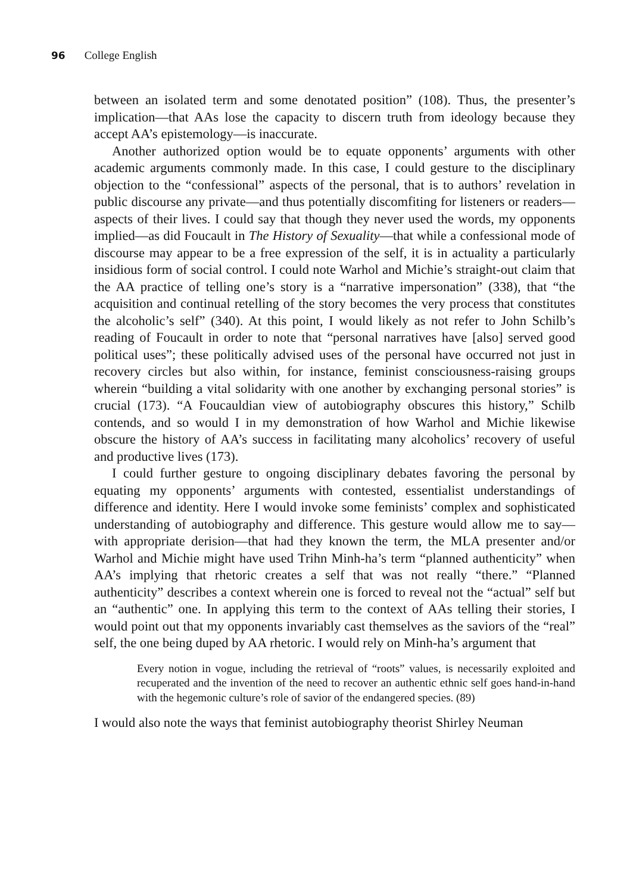96 College English
between an isolated term and some denotated position” (108). Thus, the presenter’s implication—that AAs lose the capacity to discern truth from ideology because they accept AA’s epistemology—is inaccurate.
Another authorized option would be to equate opponents’ arguments with other academic arguments commonly made. In this case, I could gesture to the disciplinary objection to the “confessional” aspects of the personal, that is to authors’ revelation in public discourse any private—and thus potentially discomfiting for listeners or readers—aspects of their lives. I could say that though they never used the words, my opponents implied—as did Foucault in The History of Sexuality—that while a confessional mode of discourse may appear to be a free expression of the self, it is in actuality a particularly insidious form of social control. I could note Warhol and Michie’s straight-out claim that the AA practice of telling one’s story is a “narrative impersonation” (338), that “the acquisition and continual retelling of the story becomes the very process that constitutes the alcoholic’s self” (340). At this point, I would likely as not refer to John Schilb’s reading of Foucault in order to note that “personal narratives have [also] served good political uses”; these politically advised uses of the personal have occurred not just in recovery circles but also within, for instance, feminist consciousness-raising groups wherein “building a vital solidarity with one another by exchanging personal stories” is crucial (173). “A Foucauldian view of autobiography obscures this history,” Schilb contends, and so would I in my demonstration of how Warhol and Michie likewise obscure the history of AA’s success in facilitating many alcoholics’ recovery of useful and productive lives (173).
I could further gesture to ongoing disciplinary debates favoring the personal by equating my opponents’ arguments with contested, essentialist understandings of difference and identity. Here I would invoke some feminists’ complex and sophisticated understanding of autobiography and difference. This gesture would allow me to say—with appropriate derision—that had they known the term, the MLA presenter and/or Warhol and Michie might have used Trihn Minh-ha’s term “planned authenticity” when AA’s implying that rhetoric creates a self that was not really “there.” “Planned authenticity” describes a context wherein one is forced to reveal not the “actual” self but an “authentic” one. In applying this term to the context of AAs telling their stories, I would point out that my opponents invariably cast themselves as the saviors of the “real” self, the one being duped by AA rhetoric. I would rely on Minh-ha’s argument that
Every notion in vogue, including the retrieval of “roots” values, is necessarily exploited and recuperated and the invention of the need to recover an authentic ethnic self goes hand-in-hand with the hegemonic culture’s role of savior of the endangered species. (89)
I would also note the ways that feminist autobiography theorist Shirley Neuman